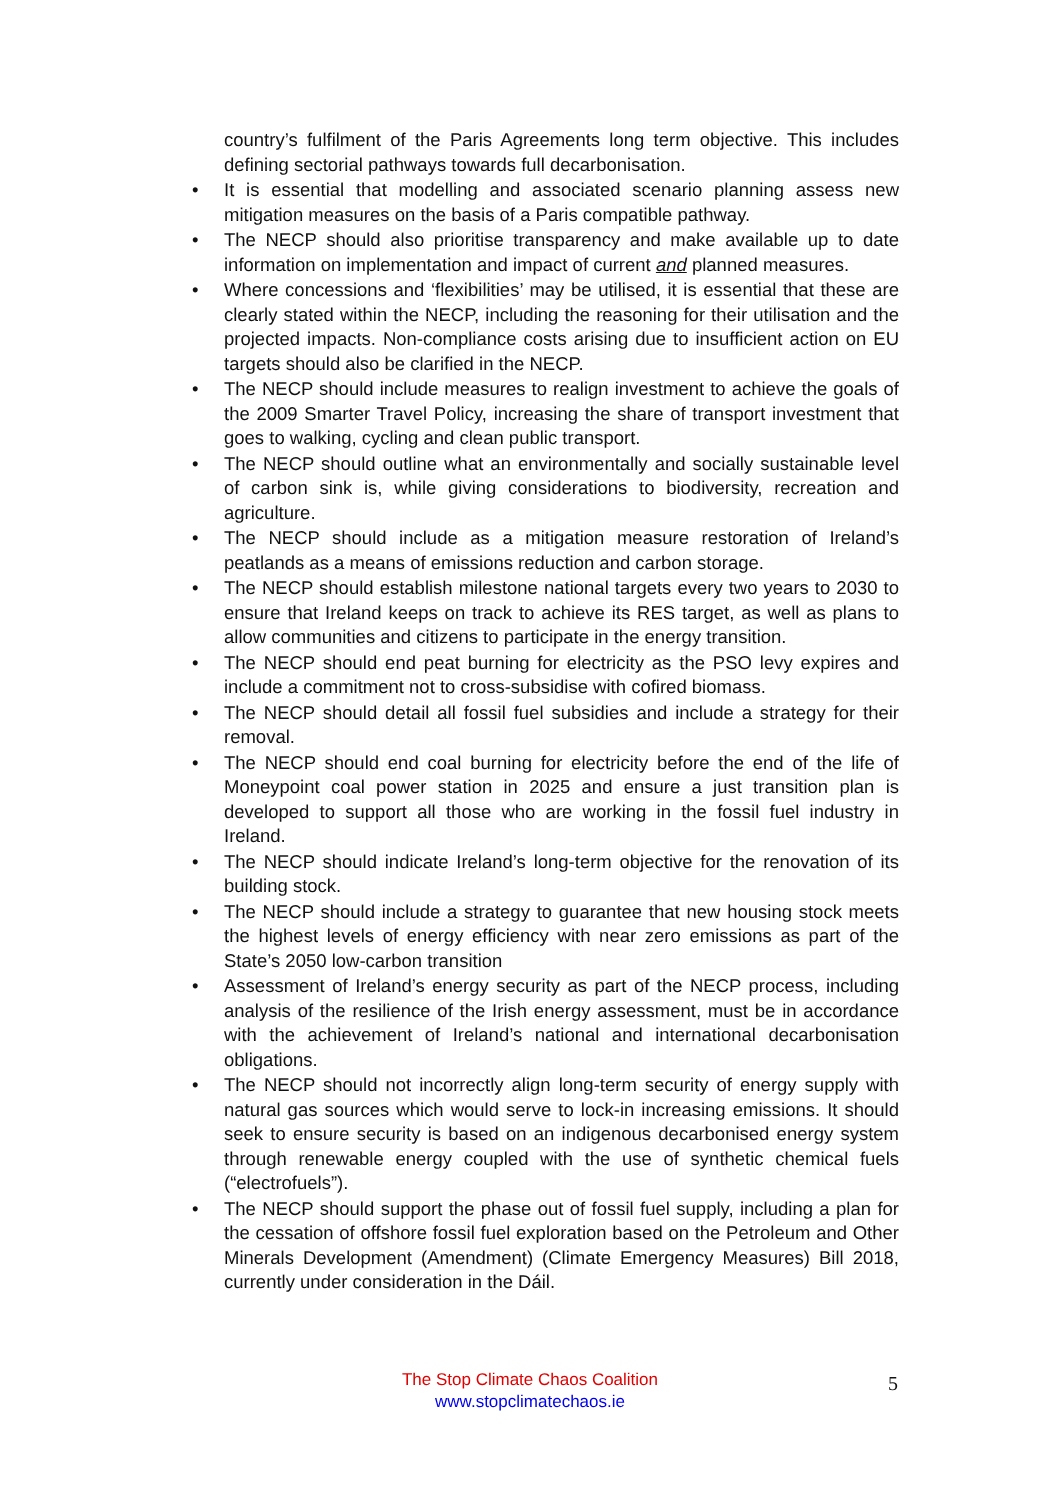country’s fulfilment of the Paris Agreements long term objective. This includes defining sectorial pathways towards full decarbonisation.
• It is essential that modelling and associated scenario planning assess new mitigation measures on the basis of a Paris compatible pathway.
• The NECP should also prioritise transparency and make available up to date information on implementation and impact of current and planned measures.
• Where concessions and ‘flexibilities’ may be utilised, it is essential that these are clearly stated within the NECP, including the reasoning for their utilisation and the projected impacts. Non-compliance costs arising due to insufficient action on EU targets should also be clarified in the NECP.
• The NECP should include measures to realign investment to achieve the goals of the 2009 Smarter Travel Policy, increasing the share of transport investment that goes to walking, cycling and clean public transport.
• The NECP should outline what an environmentally and socially sustainable level of carbon sink is, while giving considerations to biodiversity, recreation and agriculture.
• The NECP should include as a mitigation measure restoration of Ireland’s peatlands as a means of emissions reduction and carbon storage.
• The NECP should establish milestone national targets every two years to 2030 to ensure that Ireland keeps on track to achieve its RES target, as well as plans to allow communities and citizens to participate in the energy transition.
• The NECP should end peat burning for electricity as the PSO levy expires and include a commitment not to cross-subsidise with cofired biomass.
• The NECP should detail all fossil fuel subsidies and include a strategy for their removal.
• The NECP should end coal burning for electricity before the end of the life of Moneypoint coal power station in 2025 and ensure a just transition plan is developed to support all those who are working in the fossil fuel industry in Ireland.
• The NECP should indicate Ireland’s long-term objective for the renovation of its building stock.
• The NECP should include a strategy to guarantee that new housing stock meets the highest levels of energy efficiency with near zero emissions as part of the State’s 2050 low-carbon transition
• Assessment of Ireland’s energy security as part of the NECP process, including analysis of the resilience of the Irish energy assessment, must be in accordance with the achievement of Ireland’s national and international decarbonisation obligations.
• The NECP should not incorrectly align long-term security of energy supply with natural gas sources which would serve to lock-in increasing emissions. It should seek to ensure security is based on an indigenous decarbonised energy system through renewable energy coupled with the use of synthetic chemical fuels (“electrofuels”).
• The NECP should support the phase out of fossil fuel supply, including a plan for the cessation of offshore fossil fuel exploration based on the Petroleum and Other Minerals Development (Amendment) (Climate Emergency Measures) Bill 2018, currently under consideration in the Dáil.
The Stop Climate Chaos Coalition
www.stopclimatechaos.ie
5